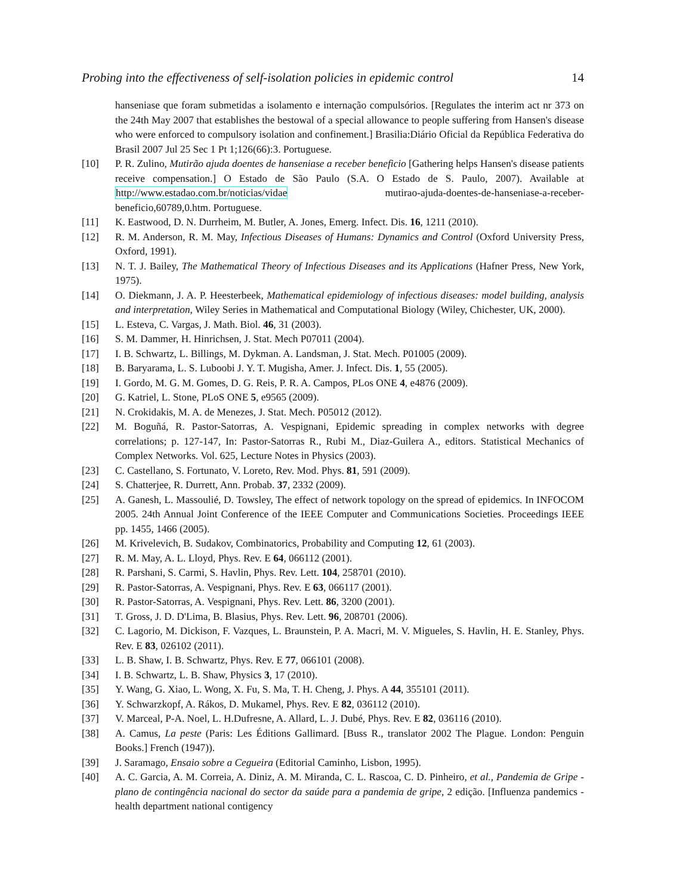Probing into the effectiveness of self-isolation policies in epidemic control 14
hanseniase que foram submetidas a isolamento e internação compulsórios. [Regulates the interim act nr 373 on the 24th May 2007 that establishes the bestowal of a special allowance to people suffering from Hansen's disease who were enforced to compulsory isolation and confinement.] Brasilia:Diário Oficial da República Federativa do Brasil 2007 Jul 25 Sec 1 Pt 1;126(66):3. Portuguese.
[10] P. R. Zulino, Mutirão ajuda doentes de hanseniase a receber beneficio [Gathering helps Hansen's disease patients receive compensation.] O Estado de São Paulo (S.A. O Estado de S. Paulo, 2007). Available at http://www.estadao.com.br/noticias/vidae mutirao-ajuda-doentes-de-hanseniase-a-receber-beneficio,60789,0.htm. Portuguese.
[11] K. Eastwood, D. N. Durrheim, M. Butler, A. Jones, Emerg. Infect. Dis. 16, 1211 (2010).
[12] R. M. Anderson, R. M. May, Infectious Diseases of Humans: Dynamics and Control (Oxford University Press, Oxford, 1991).
[13] N. T. J. Bailey, The Mathematical Theory of Infectious Diseases and its Applications (Hafner Press, New York, 1975).
[14] O. Diekmann, J. A. P. Heesterbeek, Mathematical epidemiology of infectious diseases: model building, analysis and interpretation, Wiley Series in Mathematical and Computational Biology (Wiley, Chichester, UK, 2000).
[15] L. Esteva, C. Vargas, J. Math. Biol. 46, 31 (2003).
[16] S. M. Dammer, H. Hinrichsen, J. Stat. Mech P07011 (2004).
[17] I. B. Schwartz, L. Billings, M. Dykman. A. Landsman, J. Stat. Mech. P01005 (2009).
[18] B. Baryarama, L. S. Luboobi J. Y. T. Mugisha, Amer. J. Infect. Dis. 1, 55 (2005).
[19] I. Gordo, M. G. M. Gomes, D. G. Reis, P. R. A. Campos, PLos ONE 4, e4876 (2009).
[20] G. Katriel, L. Stone, PLoS ONE 5, e9565 (2009).
[21] N. Crokidakis, M. A. de Menezes, J. Stat. Mech. P05012 (2012).
[22] M. Boguñá, R. Pastor-Satorras, A. Vespignani, Epidemic spreading in complex networks with degree correlations; p. 127-147, In: Pastor-Satorras R., Rubi M., Diaz-Guilera A., editors. Statistical Mechanics of Complex Networks. Vol. 625, Lecture Notes in Physics (2003).
[23] C. Castellano, S. Fortunato, V. Loreto, Rev. Mod. Phys. 81, 591 (2009).
[24] S. Chatterjee, R. Durrett, Ann. Probab. 37, 2332 (2009).
[25] A. Ganesh, L. Massoulié, D. Towsley, The effect of network topology on the spread of epidemics. In INFOCOM 2005. 24th Annual Joint Conference of the IEEE Computer and Communications Societies. Proceedings IEEE pp. 1455, 1466 (2005).
[26] M. Krivelevich, B. Sudakov, Combinatorics, Probability and Computing 12, 61 (2003).
[27] R. M. May, A. L. Lloyd, Phys. Rev. E 64, 066112 (2001).
[28] R. Parshani, S. Carmi, S. Havlin, Phys. Rev. Lett. 104, 258701 (2010).
[29] R. Pastor-Satorras, A. Vespignani, Phys. Rev. E 63, 066117 (2001).
[30] R. Pastor-Satorras, A. Vespignani, Phys. Rev. Lett. 86, 3200 (2001).
[31] T. Gross, J. D. D'Lima, B. Blasius, Phys. Rev. Lett. 96, 208701 (2006).
[32] C. Lagorio, M. Dickison, F. Vazques, L. Braunstein, P. A. Macri, M. V. Migueles, S. Havlin, H. E. Stanley, Phys. Rev. E 83, 026102 (2011).
[33] L. B. Shaw, I. B. Schwartz, Phys. Rev. E 77, 066101 (2008).
[34] I. B. Schwartz, L. B. Shaw, Physics 3, 17 (2010).
[35] Y. Wang, G. Xiao, L. Wong, X. Fu, S. Ma, T. H. Cheng, J. Phys. A 44, 355101 (2011).
[36] Y. Schwarzkopf, A. Rákos, D. Mukamel, Phys. Rev. E 82, 036112 (2010).
[37] V. Marceal, P-A. Noel, L. H.Dufresne, A. Allard, L. J. Dubé, Phys. Rev. E 82, 036116 (2010).
[38] A. Camus, La peste (Paris: Les Éditions Gallimard. [Buss R., translator 2002 The Plague. London: Penguin Books.] French (1947)).
[39] J. Saramago, Ensaio sobre a Cegueira (Editorial Caminho, Lisbon, 1995).
[40] A. C. Garcia, A. M. Correia, A. Diniz, A. M. Miranda, C. L. Rascoa, C. D. Pinheiro, et al., Pandemia de Gripe - plano de contingência nacional do sector da saúde para a pandemia de gripe, 2 edição. [Influenza pandemics - health department national contigency